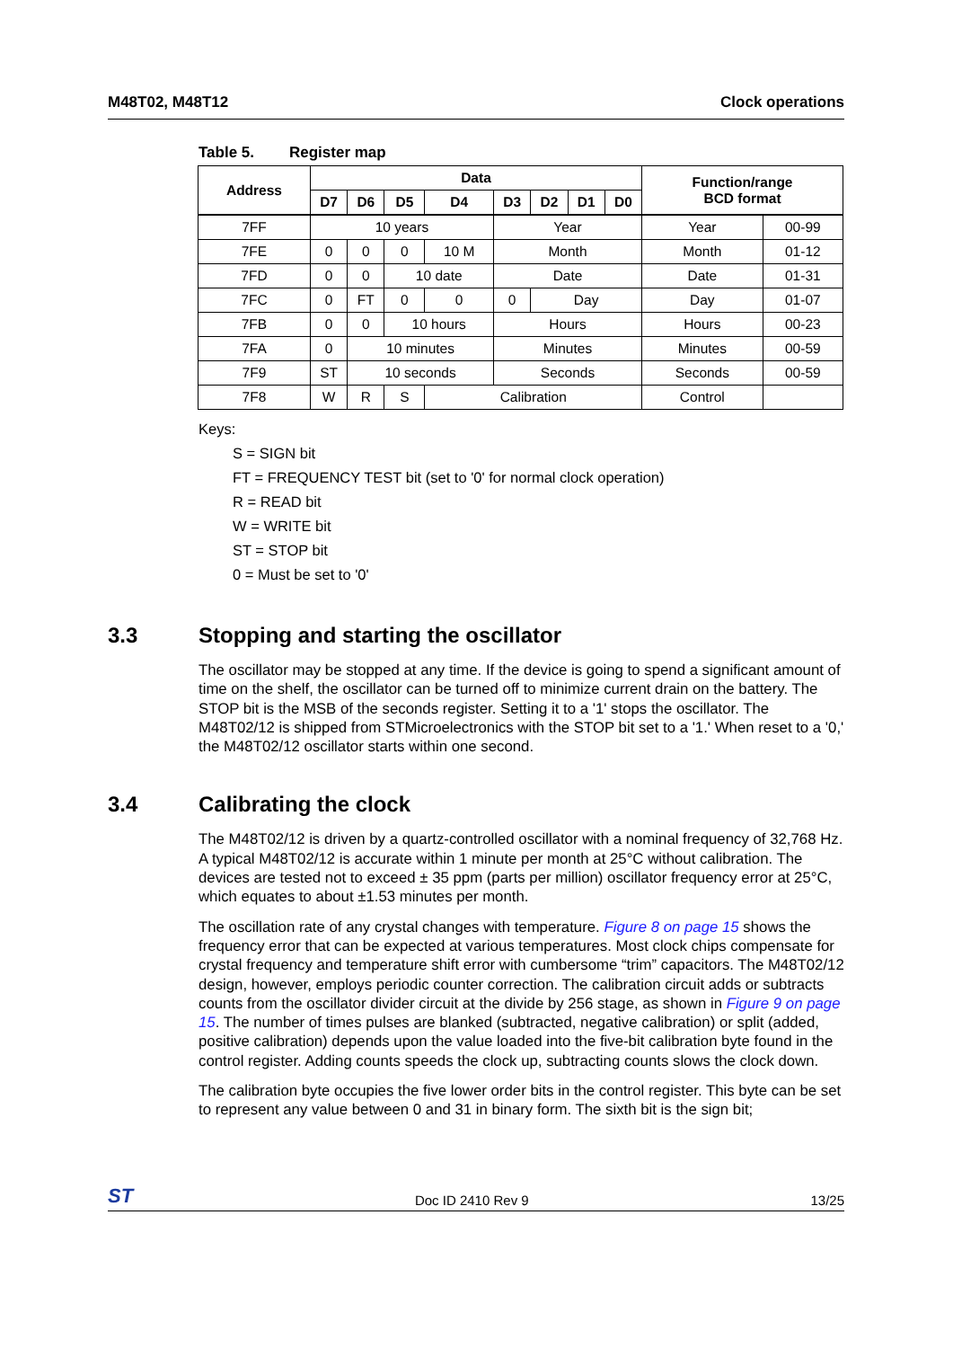M48T02, M48T12 Clock operations
Table 5. Register map
| Address | Data | | | | | | | | Function/range BCD format | |
| --- | --- | --- | --- | --- | --- | --- | --- | --- | --- | --- |
| | D7 | D6 | D5 | D4 | D3 | D2 | D1 | D0 | | |
| 7FF | 10 years | | | | Year | | | | Year | 00-99 |
| 7FE | 0 | 0 | 0 | 10 M | Month | | | | Month | 01-12 |
| 7FD | 0 | 0 | 10 date | | Date | | | | Date | 01-31 |
| 7FC | 0 | FT | 0 | 0 | 0 | Day | | | Day | 01-07 |
| 7FB | 0 | 0 | 10 hours | | Hours | | | | Hours | 00-23 |
| 7FA | 0 | 10 minutes | | | Minutes | | | | Minutes | 00-59 |
| 7F9 | ST | 10 seconds | | | Seconds | | | | Seconds | 00-59 |
| 7F8 | W | R | S | Calibration | | | | | Control | |
Keys:
S = SIGN bit
FT = FREQUENCY TEST bit (set to '0' for normal clock operation)
R = READ bit
W = WRITE bit
ST = STOP bit
0 = Must be set to '0'
3.3 Stopping and starting the oscillator
The oscillator may be stopped at any time. If the device is going to spend a significant amount of time on the shelf, the oscillator can be turned off to minimize current drain on the battery. The STOP bit is the MSB of the seconds register. Setting it to a '1' stops the oscillator. The M48T02/12 is shipped from STMicroelectronics with the STOP bit set to a '1.' When reset to a '0,' the M48T02/12 oscillator starts within one second.
3.4 Calibrating the clock
The M48T02/12 is driven by a quartz-controlled oscillator with a nominal frequency of 32,768 Hz. A typical M48T02/12 is accurate within 1 minute per month at 25°C without calibration. The devices are tested not to exceed ± 35 ppm (parts per million) oscillator frequency error at 25°C, which equates to about ±1.53 minutes per month.
The oscillation rate of any crystal changes with temperature. Figure 8 on page 15 shows the frequency error that can be expected at various temperatures. Most clock chips compensate for crystal frequency and temperature shift error with cumbersome “trim” capacitors. The M48T02/12 design, however, employs periodic counter correction. The calibration circuit adds or subtracts counts from the oscillator divider circuit at the divide by 256 stage, as shown in Figure 9 on page 15. The number of times pulses are blanked (subtracted, negative calibration) or split (added, positive calibration) depends upon the value loaded into the five-bit calibration byte found in the control register. Adding counts speeds the clock up, subtracting counts slows the clock down.
The calibration byte occupies the five lower order bits in the control register. This byte can be set to represent any value between 0 and 31 in binary form. The sixth bit is the sign bit;
ST
Doc ID 2410 Rev 9
13/25